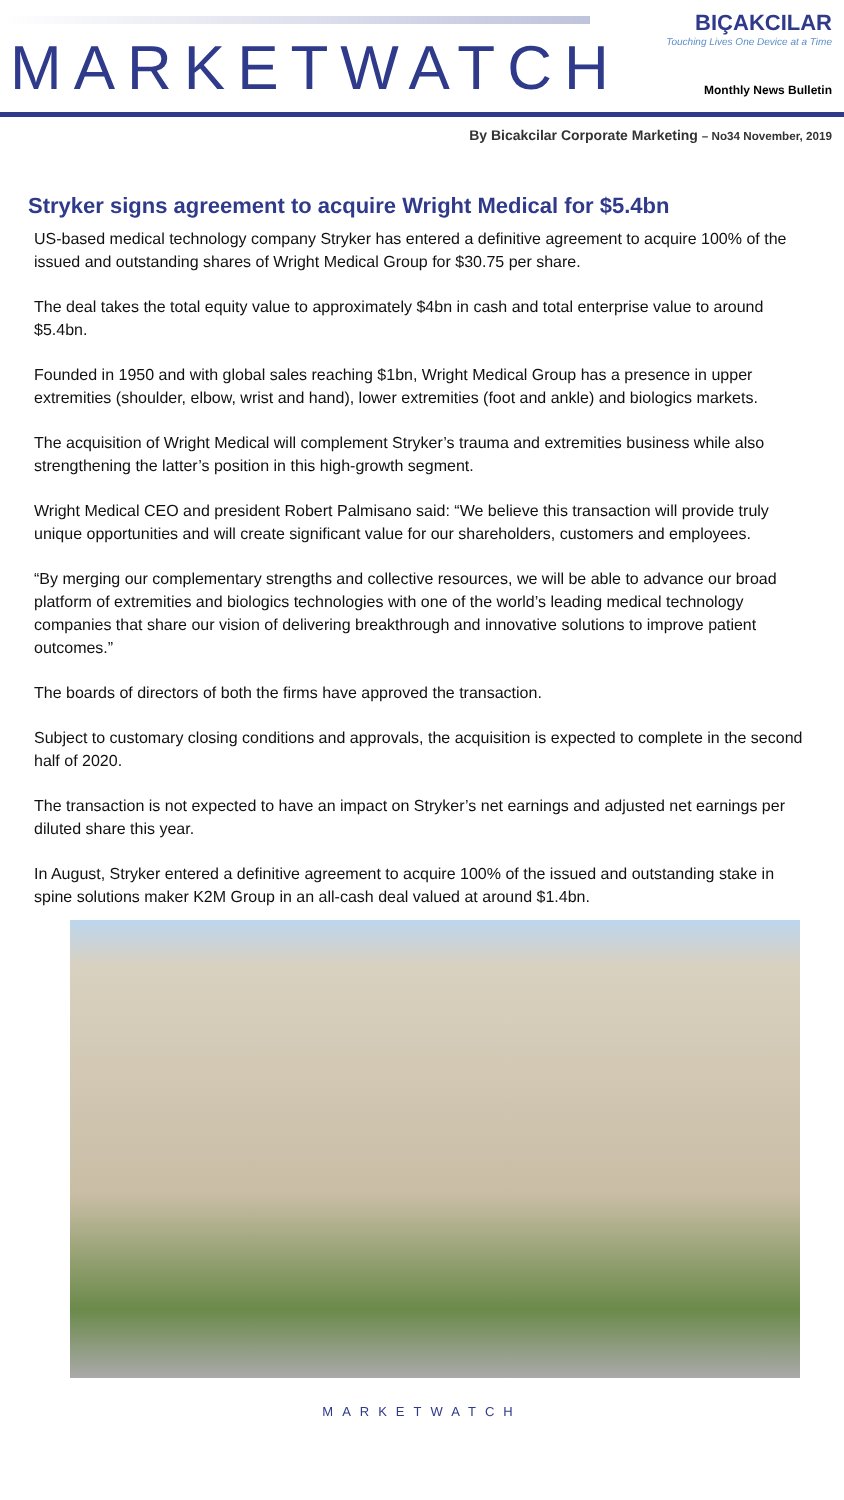MARKETWATCH
BIÇAKCILAR
Touching Lives One Device at a Time
Monthly News Bulletin
By Bicakcilar Corporate Marketing – No34 November, 2019
Stryker signs agreement to acquire Wright Medical for $5.4bn
US-based medical technology company Stryker has entered a definitive agreement to acquire 100% of the issued and outstanding shares of Wright Medical Group for $30.75 per share.
The deal takes the total equity value to approximately $4bn in cash and total enterprise value to around $5.4bn.
Founded in 1950 and with global sales reaching $1bn, Wright Medical Group has a presence in upper extremities (shoulder, elbow, wrist and hand), lower extremities (foot and ankle) and biologics markets.
The acquisition of Wright Medical will complement Stryker’s trauma and extremities business while also strengthening the latter’s position in this high-growth segment.
Wright Medical CEO and president Robert Palmisano said: “We believe this transaction will provide truly unique opportunities and will create significant value for our shareholders, customers and employees.
“By merging our complementary strengths and collective resources, we will be able to advance our broad platform of extremities and biologics technologies with one of the world’s leading medical technology companies that share our vision of delivering breakthrough and innovative solutions to improve patient outcomes.”
The boards of directors of both the firms have approved the transaction.
Subject to customary closing conditions and approvals, the acquisition is expected to complete in the second half of 2020.
The transaction is not expected to have an impact on Stryker’s net earnings and adjusted net earnings per diluted share this year.
In August, Stryker entered a definitive agreement to acquire 100% of the issued and outstanding stake in spine solutions maker K2M Group in an all-cash deal valued at around $1.4bn.
MARKETWATCH